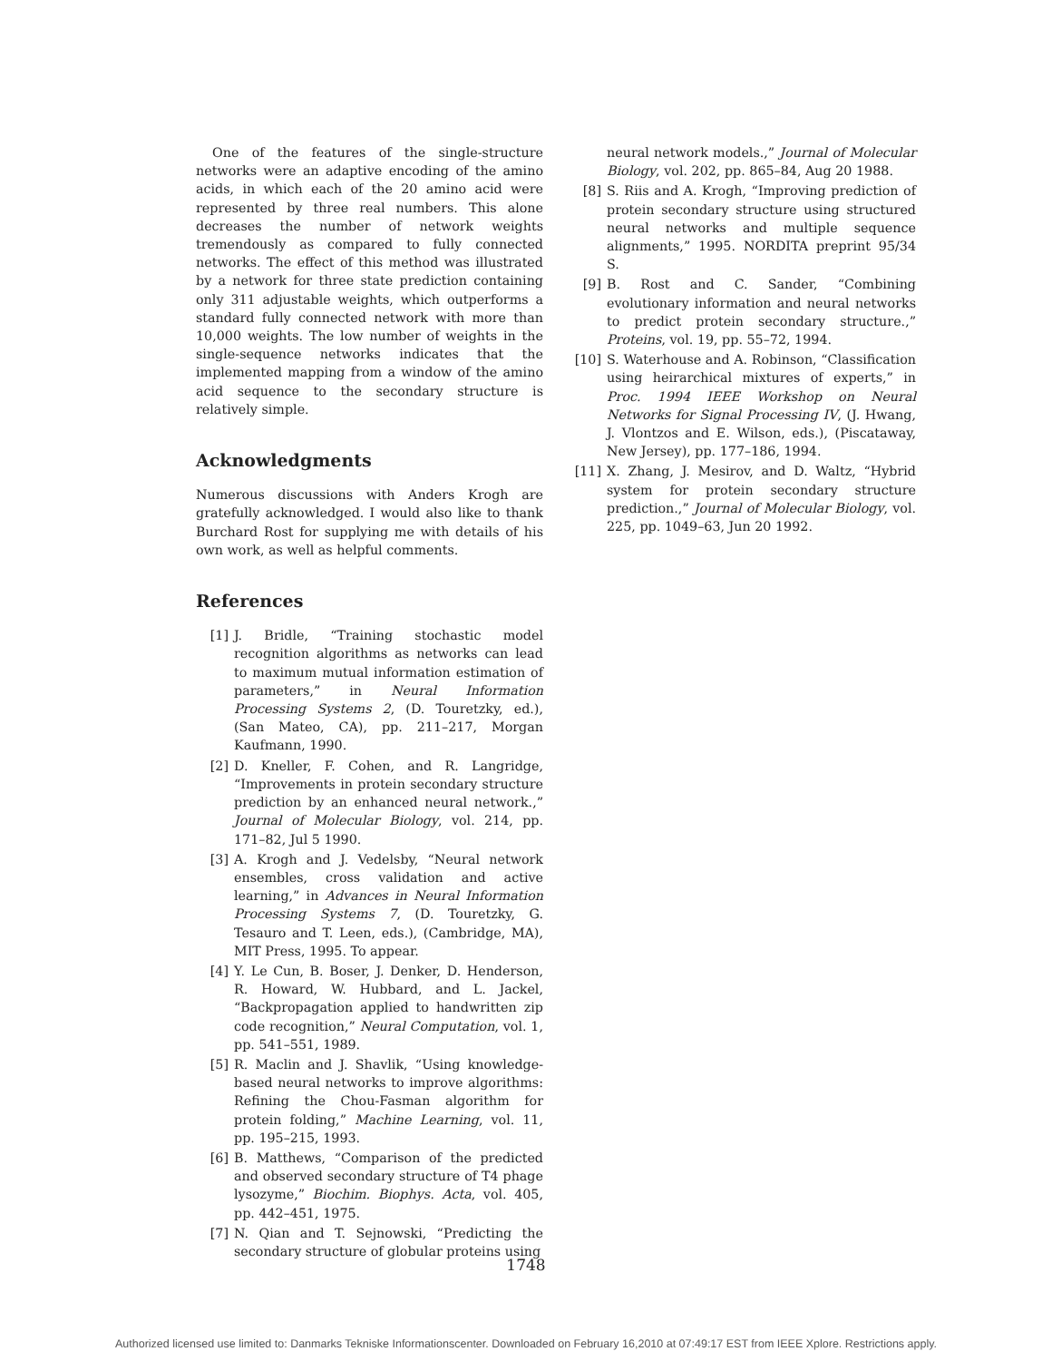One of the features of the single-structure networks were an adaptive encoding of the amino acids, in which each of the 20 amino acid were represented by three real numbers. This alone decreases the number of network weights tremendously as compared to fully connected networks. The effect of this method was illustrated by a network for three state prediction containing only 311 adjustable weights, which outperforms a standard fully connected network with more than 10,000 weights. The low number of weights in the single-sequence networks indicates that the implemented mapping from a window of the amino acid sequence to the secondary structure is relatively simple.
Acknowledgments
Numerous discussions with Anders Krogh are gratefully acknowledged. I would also like to thank Burchard Rost for supplying me with details of his own work, as well as helpful comments.
References
[1] J. Bridle, “Training stochastic model recognition algorithms as networks can lead to maximum mutual information estimation of parameters,” in Neural Information Processing Systems 2, (D. Touretzky, ed.), (San Mateo, CA), pp. 211–217, Morgan Kaufmann, 1990.
[2] D. Kneller, F. Cohen, and R. Langridge, “Improvements in protein secondary structure prediction by an enhanced neural network.,” Journal of Molecular Biology, vol. 214, pp. 171–82, Jul 5 1990.
[3] A. Krogh and J. Vedelsby, “Neural network ensembles, cross validation and active learning,” in Advances in Neural Information Processing Systems 7, (D. Touretzky, G. Tesauro and T. Leen, eds.), (Cambridge, MA), MIT Press, 1995. To appear.
[4] Y. Le Cun, B. Boser, J. Denker, D. Henderson, R. Howard, W. Hubbard, and L. Jackel, “Backpropagation applied to handwritten zip code recognition,” Neural Computation, vol. 1, pp. 541–551, 1989.
[5] R. Maclin and J. Shavlik, “Using knowledge-based neural networks to improve algorithms: Refining the Chou-Fasman algorithm for protein folding,” Machine Learning, vol. 11, pp. 195–215, 1993.
[6] B. Matthews, “Comparison of the predicted and observed secondary structure of T4 phage lysozyme,” Biochim. Biophys. Acta, vol. 405, pp. 442–451, 1975.
[7] N. Qian and T. Sejnowski, “Predicting the secondary structure of globular proteins using
neural network models.,” Journal of Molecular Biology, vol. 202, pp. 865–84, Aug 20 1988.
[8] S. Riis and A. Krogh, “Improving prediction of protein secondary structure using structured neural networks and multiple sequence alignments,” 1995. NORDITA preprint 95/34 S.
[9] B. Rost and C. Sander, “Combining evolutionary information and neural networks to predict protein secondary structure.,” Proteins, vol. 19, pp. 55–72, 1994.
[10] S. Waterhouse and A. Robinson, “Classification using heirarchical mixtures of experts,” in Proc. 1994 IEEE Workshop on Neural Networks for Signal Processing IV, (J. Hwang, J. Vlontzos and E. Wilson, eds.), (Piscataway, New Jersey), pp. 177–186, 1994.
[11] X. Zhang, J. Mesirov, and D. Waltz, “Hybrid system for protein secondary structure prediction.,” Journal of Molecular Biology, vol. 225, pp. 1049–63, Jun 20 1992.
1748
Authorized licensed use limited to: Danmarks Tekniske Informationscenter. Downloaded on February 16,2010 at 07:49:17 EST from IEEE Xplore. Restrictions apply.